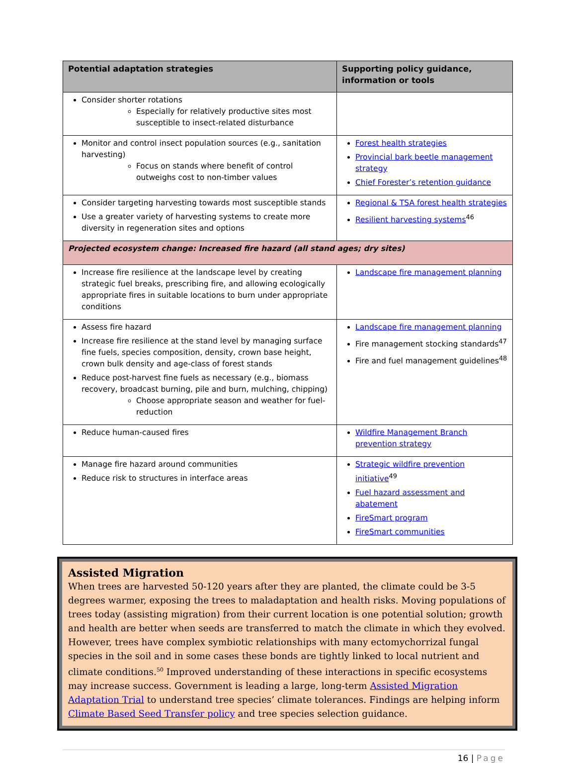| Potential adaptation strategies | Supporting policy guidance, information or tools |
| --- | --- |
| Consider shorter rotations Especially for relatively productive sites most susceptible to insect-related disturbance | |
| Monitor and control insect population sources (e.g., sanitation harvesting) Focus on stands where benefit of control outweighs cost to non-timber values | Forest health strategies Provincial bark beetle management strategy Chief Forester’s retention guidance |
| Consider targeting harvesting towards most susceptible stands Use a greater variety of harvesting systems to create more diversity in regeneration sites and options | Regional & TSA forest health strategies Resilient harvesting systems<sup>46</sup> |
| Projected ecosystem change: Increased fire hazard (all stand ages; dry sites) | |
| Increase fire resilience at the landscape level by creating strategic fuel breaks, prescribing fire, and allowing ecologically appropriate fires in suitable locations to burn under appropriate conditions | Landscape fire management planning |
| Assess fire hazard Increase fire resilience at the stand level by managing surface fine fuels, species composition, density, crown base height, crown bulk density and age-class of forest stands Reduce post-harvest fine fuels as necessary (e.g., biomass recovery, broadcast burning, pile and burn, mulching, chipping) Choose appropriate season and weather for fuel-reduction | Landscape fire management planning Fire management stocking standards<sup>47</sup> Fire and fuel management guidelines<sup>48</sup> |
| Reduce human-caused fires | Wildfire Management Branch prevention strategy |
| Manage fire hazard around communities Reduce risk to structures in interface areas | Strategic wildfire prevention initiative<sup>49</sup> Fuel hazard assessment and abatement FireSmart program FireSmart communities |
Assisted Migration
When trees are harvested 50-120 years after they are planted, the climate could be 3-5 degrees warmer, exposing the trees to maladaptation and health risks. Moving populations of trees today (assisting migration) from their current location is one potential solution; growth and health are better when seeds are transferred to match the climate in which they evolved. However, trees have complex symbiotic relationships with many ectomychorrizal fungal species in the soil and in some cases these bonds are tightly linked to local nutrient and climate conditions.<sup>50</sup> Improved understanding of these interactions in specific ecosystems may increase success. Government is leading a large, long-term Assisted Migration Adaptation Trial to understand tree species’ climate tolerances. Findings are helping inform Climate Based Seed Transfer policy and tree species selection guidance.
16 | Page